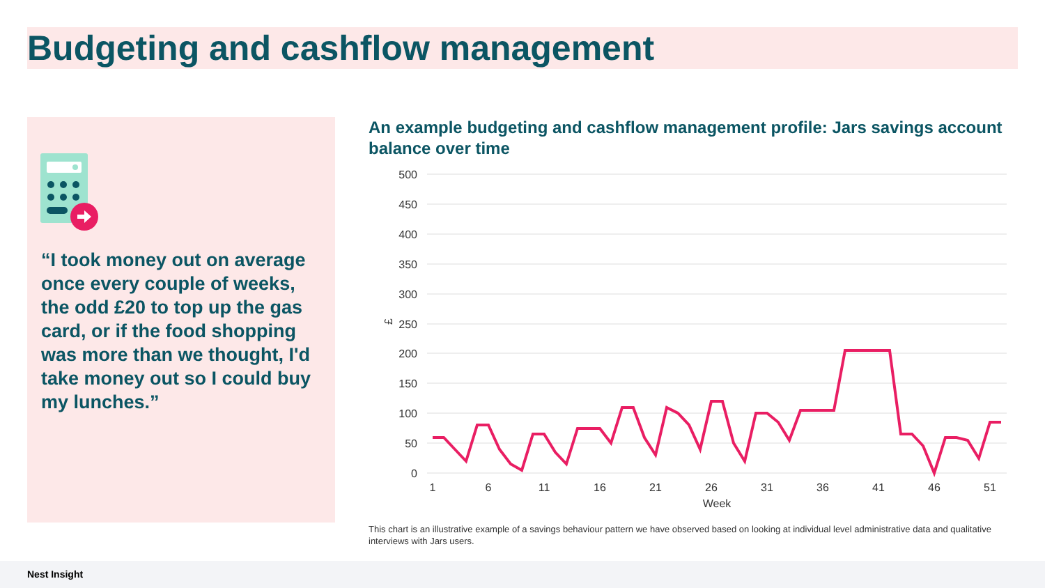Budgeting and cashflow management
“I took money out on average once every couple of weeks, the odd £20 to top up the gas card, or if the food shopping was more than we thought, I'd take money out so I could buy my lunches.”
An example budgeting and cashflow management profile: Jars savings account balance over time
500
450
400
350
300
250
200
150
100
50
0
£
1
6
11
16
21
26
31
36
41
46
51
Week
This chart is an illustrative example of a savings behaviour pattern we have observed based on looking at individual level administrative data and qualitative interviews with Jars users.
Nest Insight